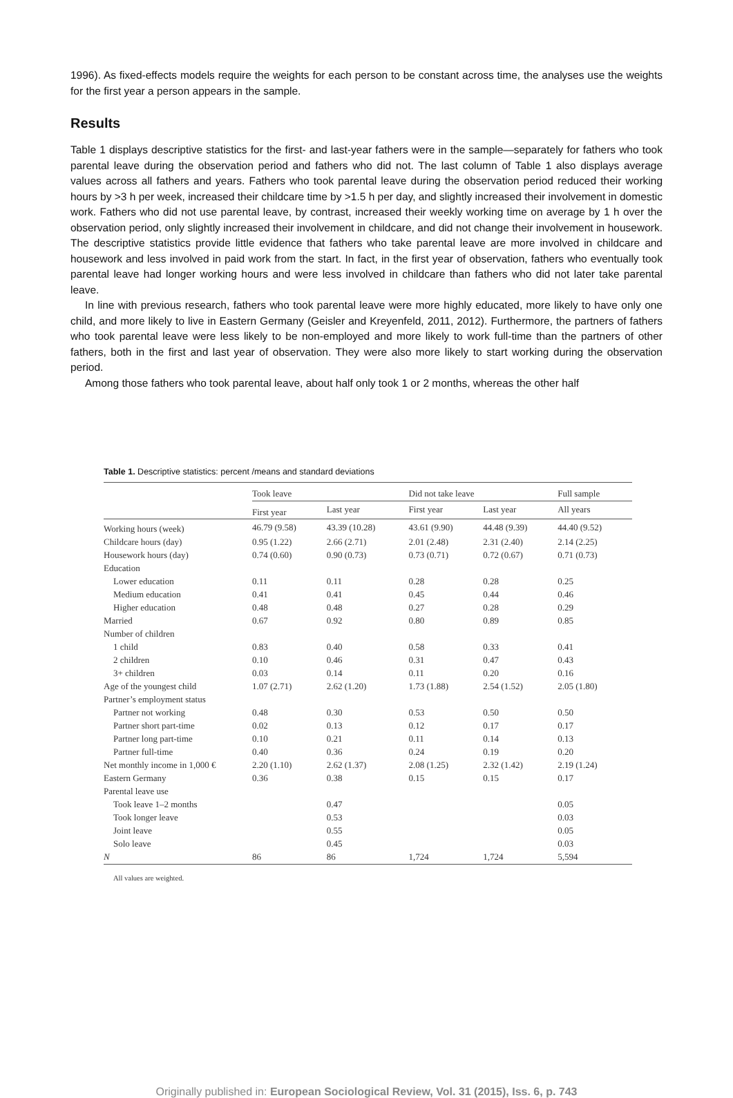1996). As fixed-effects models require the weights for each person to be constant across time, the analyses use the weights for the first year a person appears in the sample.
Results
Table 1 displays descriptive statistics for the first- and last-year fathers were in the sample—separately for fathers who took parental leave during the observation period and fathers who did not. The last column of Table 1 also displays average values across all fathers and years. Fathers who took parental leave during the observation period reduced their working hours by >3 h per week, increased their childcare time by >1.5 h per day, and slightly increased their involvement in domestic work. Fathers who did not use parental leave, by contrast, increased their weekly working time on average by 1 h over the observation period, only slightly increased their involvement in childcare, and did not change their involvement in housework. The descriptive statistics provide little evidence that fathers who take parental leave are more involved in childcare and housework and less involved in paid work from the start. In fact, in the first year of observation, fathers who eventually took parental leave had longer working hours and were less involved in childcare than fathers who did not later take parental leave.
In line with previous research, fathers who took parental leave were more highly educated, more likely to have only one child, and more likely to live in Eastern Germany (Geisler and Kreyenfeld, 2011, 2012). Furthermore, the partners of fathers who took parental leave were less likely to be non-employed and more likely to work full-time than the partners of other fathers, both in the first and last year of observation. They were also more likely to start working during the observation period.
Among those fathers who took parental leave, about half only took 1 or 2 months, whereas the other half
Table 1. Descriptive statistics: percent /means and standard deviations
| | Took leave | | | Did not take leave | | | Full sample |
| --- | --- | --- | --- | --- | --- | --- | --- |
| | First year | Last year | | First year | Last year | | All years |
| Working hours (week) | 46.79 (9.58) | 43.39 (10.28) | | 43.61 (9.90) | 44.48 (9.39) | | 44.40 (9.52) |
| Childcare hours (day) | 0.95 (1.22) | 2.66 (2.71) | | 2.01 (2.48) | 2.31 (2.40) | | 2.14 (2.25) |
| Housework hours (day) | 0.74 (0.60) | 0.90 (0.73) | | 0.73 (0.71) | 0.72 (0.67) | | 0.71 (0.73) |
| Education | | | | | | | |
| Lower education | 0.11 | 0.11 | | 0.28 | 0.28 | | 0.25 |
| Medium education | 0.41 | 0.41 | | 0.45 | 0.44 | | 0.46 |
| Higher education | 0.48 | 0.48 | | 0.27 | 0.28 | | 0.29 |
| Married | 0.67 | 0.92 | | 0.80 | 0.89 | | 0.85 |
| Number of children | | | | | | | |
| 1 child | 0.83 | 0.40 | | 0.58 | 0.33 | | 0.41 |
| 2 children | 0.10 | 0.46 | | 0.31 | 0.47 | | 0.43 |
| 3+ children | 0.03 | 0.14 | | 0.11 | 0.20 | | 0.16 |
| Age of the youngest child | 1.07 (2.71) | 2.62 (1.20) | | 1.73 (1.88) | 2.54 (1.52) | | 2.05 (1.80) |
| Partner’s employment status | | | | | | | |
| Partner not working | 0.48 | 0.30 | | 0.53 | 0.50 | | 0.50 |
| Partner short part-time | 0.02 | 0.13 | | 0.12 | 0.17 | | 0.17 |
| Partner long part-time | 0.10 | 0.21 | | 0.11 | 0.14 | | 0.13 |
| Partner full-time | 0.40 | 0.36 | | 0.24 | 0.19 | | 0.20 |
| Net monthly income in 1,000 € | 2.20 (1.10) | 2.62 (1.37) | | 2.08 (1.25) | 2.32 (1.42) | | 2.19 (1.24) |
| Eastern Germany | 0.36 | 0.38 | | 0.15 | 0.15 | | 0.17 |
| Parental leave use | | | | | | | |
| Took leave 1–2 months | | 0.47 | | | | | 0.05 |
| Took longer leave | | 0.53 | | | | | 0.03 |
| Joint leave | | 0.55 | | | | | 0.05 |
| Solo leave | | 0.45 | | | | | 0.03 |
| N | 86 | 86 | | 1,724 | 1,724 | | 5,594 |
All values are weighted.
Originally published in: European Sociological Review, Vol. 31 (2015), Iss. 6, p. 743